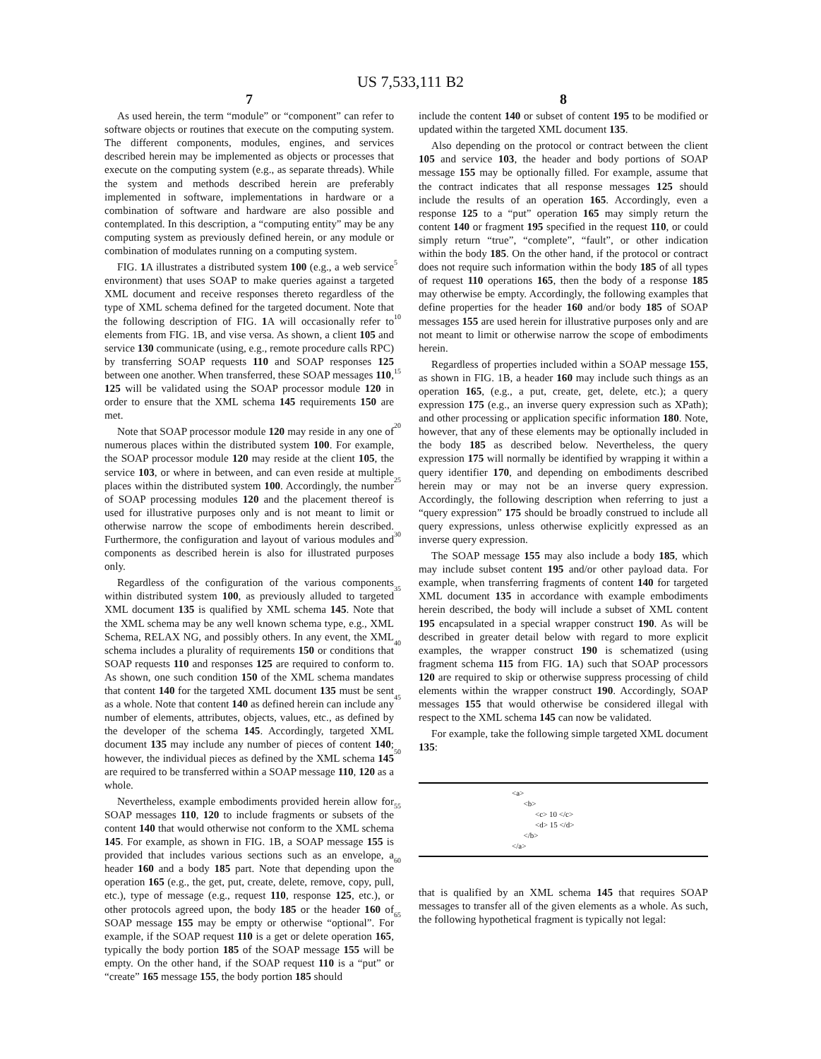US 7,533,111 B2
7
As used herein, the term “module” or “component” can refer to software objects or routines that execute on the computing system. The different components, modules, engines, and services described herein may be implemented as objects or processes that execute on the computing system (e.g., as separate threads). While the system and methods described herein are preferably implemented in software, implementations in hardware or a combination of software and hardware are also possible and contemplated. In this description, a “computing entity” may be any computing system as previously defined herein, or any module or combination of modulates running on a computing system.
FIG. 1 A illustrates a distributed system 100 (e.g., a web service environment) that uses SOAP to make queries against a targeted XML document and receive responses thereto regardless of the type of XML schema defined for the targeted document. Note that the following description of FIG. 1 A will occasionally refer to elements from FIG. 1B, and vise versa. As shown, a client 105 and service 130 communicate (using, e.g., remote procedure calls RPC) by transferring SOAP requests 110 and SOAP responses 125 between one another. When transferred, these SOAP messages 110, 125 will be validated using the SOAP processor module 120 in order to ensure that the XML schema 145 requirements 150 are met.
Note that SOAP processor module 120 may reside in any one of numerous places within the distributed system 100. For example, the SOAP processor module 120 may reside at the client 105, the service 103, or where in between, and can even reside at multiple places within the distributed system 100. Accordingly, the number of SOAP processing modules 120 and the placement thereof is used for illustrative purposes only and is not meant to limit or otherwise narrow the scope of embodiments herein described. Furthermore, the configuration and layout of various modules and components as described herein is also for illustrated purposes only.
Regardless of the configuration of the various components within distributed system 100, as previously alluded to targeted XML document 135 is qualified by XML schema 145. Note that the XML schema may be any well known schema type, e.g., XML Schema, RELAX NG, and possibly others. In any event, the XML schema includes a plurality of requirements 150 or conditions that SOAP requests 110 and responses 125 are required to conform to. As shown, one such condition 150 of the XML schema mandates that content 140 for the targeted XML document 135 must be sent as a whole. Note that content 140 as defined herein can include any number of elements, attributes, objects, values, etc., as defined by the developer of the schema 145. Accordingly, targeted XML document 135 may include any number of pieces of content 140; however, the individual pieces as defined by the XML schema 145 are required to be transferred within a SOAP message 110, 120 as a whole.
Nevertheless, example embodiments provided herein allow for SOAP messages 110, 120 to include fragments or subsets of the content 140 that would otherwise not conform to the XML schema 145. For example, as shown in FIG. 1B, a SOAP message 155 is provided that includes various sections such as an envelope, a header 160 and a body 185 part. Note that depending upon the operation 165 (e.g., the get, put, create, delete, remove, copy, pull, etc.), type of message (e.g., request 110, response 125, etc.), or other protocols agreed upon, the body 185 or the header 160 of SOAP message 155 may be empty or otherwise “optional”. For example, if the SOAP request 110 is a get or delete operation 165, typically the body portion 185 of the SOAP message 155 will be empty. On the other hand, if the SOAP request 110 is a “put” or “create” 165 message 155, the body portion 185 should
5
10
15
20
25
30
35
40
45
50
55
60
65
8
include the content 140 or subset of content 195 to be modified or updated within the targeted XML document 135.
Also depending on the protocol or contract between the client 105 and service 103, the header and body portions of SOAP message 155 may be optionally filled. For example, assume that the contract indicates that all response messages 125 should include the results of an operation 165. Accordingly, even a response 125 to a “put” operation 165 may simply return the content 140 or fragment 195 specified in the request 110, or could simply return “true”, “complete”, “fault”, or other indication within the body 185. On the other hand, if the protocol or contract does not require such information within the body 185 of all types of request 110 operations 165, then the body of a response 185 may otherwise be empty. Accordingly, the following examples that define properties for the header 160 and/or body 185 of SOAP messages 155 are used herein for illustrative purposes only and are not meant to limit or otherwise narrow the scope of embodiments herein.
Regardless of properties included within a SOAP message 155, as shown in FIG. 1B, a header 160 may include such things as an operation 165, (e.g., a put, create, get, delete, etc.); a query expression 175 (e.g., an inverse query expression such as XPath); and other processing or application specific information 180. Note, however, that any of these elements may be optionally included in the body 185 as described below. Nevertheless, the query expression 175 will normally be identified by wrapping it within a query identifier 170, and depending on embodiments described herein may or may not be an inverse query expression. Accordingly, the following description when referring to just a “query expression” 175 should be broadly construed to include all query expressions, unless otherwise explicitly expressed as an inverse query expression.
The SOAP message 155 may also include a body 185, which may include subset content 195 and/or other payload data. For example, when transferring fragments of content 140 for targeted XML document 135 in accordance with example embodiments herein described, the body will include a subset of XML content 195 encapsulated in a special wrapper construct 190. As will be described in greater detail below with regard to more explicit examples, the wrapper construct 190 is schematized (using fragment schema 115 from FIG. 1 A) such that SOAP processors 120 are required to skip or otherwise suppress processing of child elements within the wrapper construct 190. Accordingly, SOAP messages 155 that would otherwise be considered illegal with respect to the XML schema 145 can now be validated.
For example, take the following simple targeted XML document 135:
<a>
<b>
<c> 10 </c>
<d> 15 </d>
</b>
</a>
that is qualified by an XML schema 145 that requires SOAP messages to transfer all of the given elements as a whole. As such, the following hypothetical fragment is typically not legal: